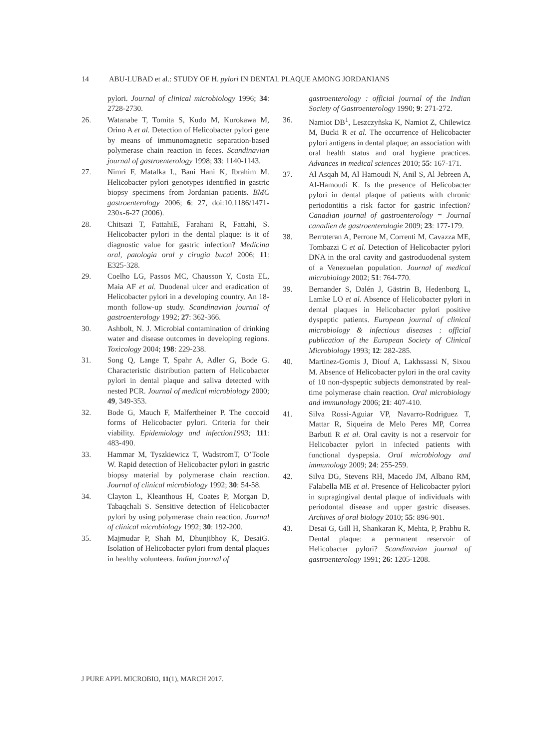14 ABU-LUBAD et al.: STUDY OF H. pylori IN DENTAL PLAQUE AMONG JORDANIANS
pylori. Journal of clinical microbiology 1996; 34: 2728-2730.
26. Watanabe T, Tomita S, Kudo M, Kurokawa M, Orino A et al. Detection of Helicobacter pylori gene by means of immunomagnetic separation-based polymerase chain reaction in feces. Scandinavian journal of gastroenterology 1998; 33: 1140-1143.
27. Nimri F, Matalka I., Bani Hani K, Ibrahim M. Helicobacter pylori genotypes identified in gastric biopsy specimens from Jordanian patients. BMC gastroenterology 2006; 6: 27, doi:10.1186/1471-230x-6-27 (2006).
28. Chitsazi T, FattahiE, Farahani R, Fattahi, S. Helicobacter pylori in the dental plaque: is it of diagnostic value for gastric infection? Medicina oral, patologia oral y cirugia bucal 2006; 11: E325-328.
29. Coelho LG, Passos MC, Chausson Y, Costa EL, Maia AF et al. Duodenal ulcer and eradication of Helicobacter pylori in a developing country. An 18-month follow-up study. Scandinavian journal of gastroenterology 1992; 27: 362-366.
30. Ashbolt, N. J. Microbial contamination of drinking water and disease outcomes in developing regions. Toxicology 2004; 198: 229-238.
31. Song Q, Lange T, Spahr A, Adler G, Bode G. Characteristic distribution pattern of Helicobacter pylori in dental plaque and saliva detected with nested PCR. Journal of medical microbiology 2000; 49, 349-353.
32. Bode G, Mauch F, Malfertheiner P. The coccoid forms of Helicobacter pylori. Criteria for their viability. Epidemiology and infection1993; 111: 483-490.
33. Hammar M, Tyszkiewicz T, WadstromT, O’Toole W. Rapid detection of Helicobacter pylori in gastric biopsy material by polymerase chain reaction. Journal of clinical microbiology 1992; 30: 54-58.
34. Clayton L, Kleanthous H, Coates P, Morgan D, Tabaqchali S. Sensitive detection of Helicobacter pylori by using polymerase chain reaction. Journal of clinical microbiology 1992; 30: 192-200.
35. Majmudar P, Shah M, Dhunjibhoy K, DesaiG. Isolation of Helicobacter pylori from dental plaques in healthy volunteers. Indian journal of
gastroenterology : official journal of the Indian Society of Gastroenterology 1990; 9: 271-272.
36. Namiot DB<sup>1</sup>, Leszczyñska K, Namiot Z, Chilewicz M, Bucki R et al. The occurrence of Helicobacter pylori antigens in dental plaque; an association with oral health status and oral hygiene practices. Advances in medical sciences 2010; 55: 167-171.
37. Al Asqah M, Al Hamoudi N, Anil S, Al Jebreen A, Al-Hamoudi K. Is the presence of Helicobacter pylori in dental plaque of patients with chronic periodontitis a risk factor for gastric infection? Canadian journal of gastroenterology = Journal canadien de gastroenterologie 2009; 23: 177-179.
38. Berroteran A, Perrone M, Correnti M, Cavazza ME, Tombazzi C et al. Detection of Helicobacter pylori DNA in the oral cavity and gastroduodenal system of a Venezuelan population. Journal of medical microbiology 2002; 51: 764-770.
39. Bernander S, Dalén J, Gästrin B, Hedenborg L, Lamke LO et al. Absence of Helicobacter pylori in dental plaques in Helicobacter pylori positive dyspeptic patients. European journal of clinical microbiology & infectious diseases : official publication of the European Society of Clinical Microbiology 1993; 12: 282-285.
40. Martinez-Gomis J, Diouf A, Lakhssassi N, Sixou M. Absence of Helicobacter pylori in the oral cavity of 10 non-dyspeptic subjects demonstrated by real-time polymerase chain reaction. Oral microbiology and immunology 2006; 21: 407-410.
41. Silva Rossi-Aguiar VP, Navarro-Rodriguez T, Mattar R, Siqueira de Melo Peres MP, Correa Barbuti R et al. Oral cavity is not a reservoir for Helicobacter pylori in infected patients with functional dyspepsia. Oral microbiology and immunology 2009; 24: 255-259.
42. Silva DG, Stevens RH, Macedo JM, Albano RM, Falabella ME et al. Presence of Helicobacter pylori in supragingival dental plaque of individuals with periodontal disease and upper gastric diseases. Archives of oral biology 2010; 55: 896-901.
43. Desai G, Gill H, Shankaran K, Mehta, P, Prabhu R. Dental plaque: a permanent reservoir of Helicobacter pylori? Scandinavian journal of gastroenterology 1991; 26: 1205-1208.
J PURE APPL MICROBIO, 11(1), MARCH 2017.